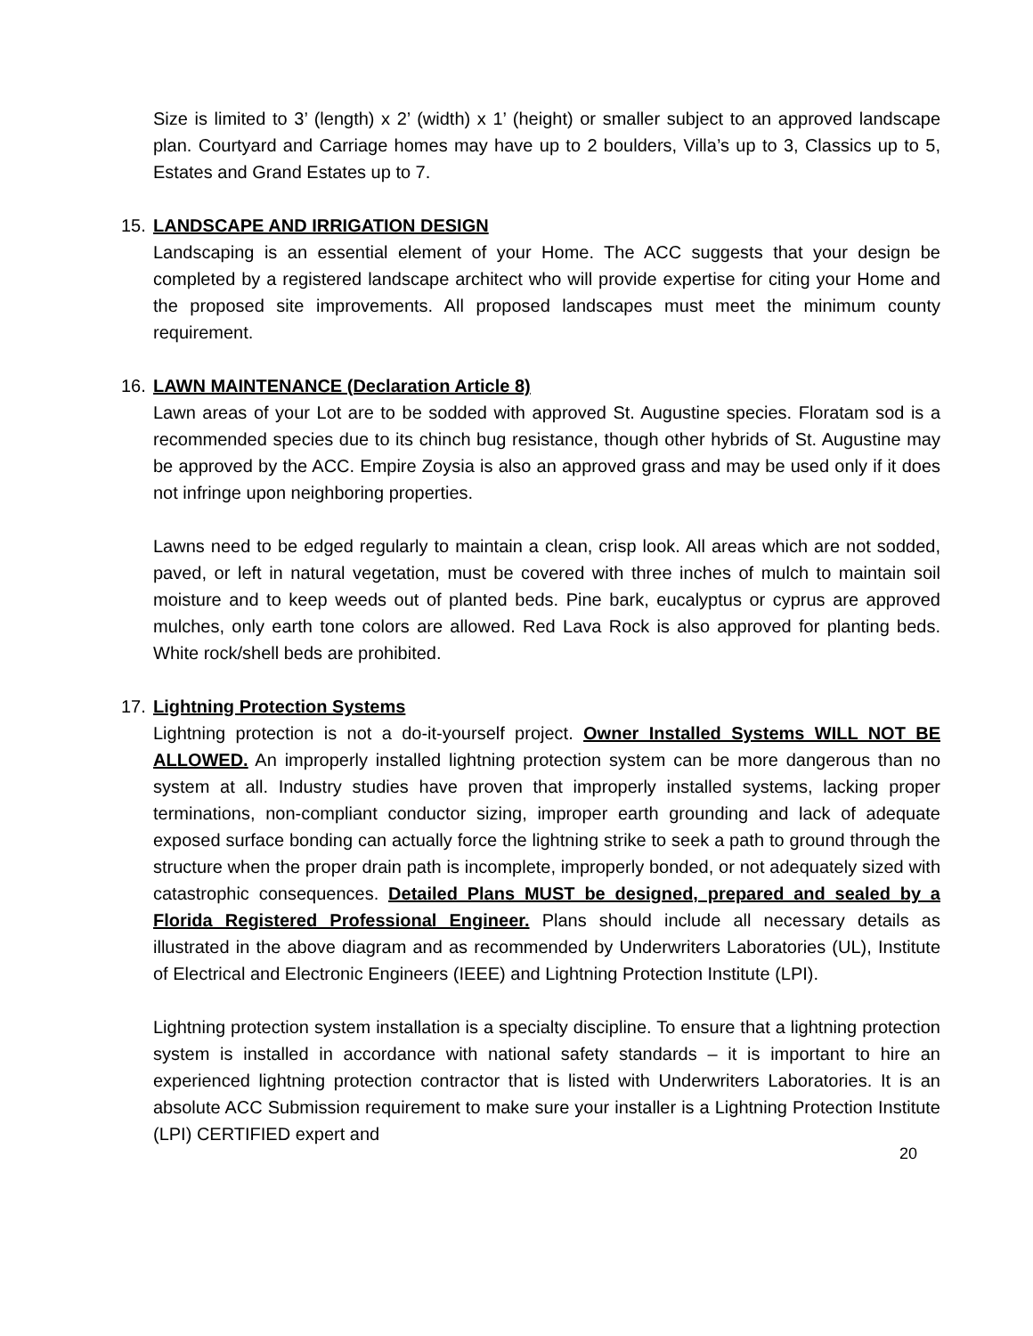Size is limited to 3’ (length) x 2’ (width) x 1’ (height) or smaller subject to an approved landscape plan. Courtyard and Carriage homes may have up to 2 boulders, Villa’s up to 3, Classics up to 5, Estates and Grand Estates up to 7.
15. LANDSCAPE AND IRRIGATION DESIGN
Landscaping is an essential element of your Home. The ACC suggests that your design be completed by a registered landscape architect who will provide expertise for citing your Home and the proposed site improvements. All proposed landscapes must meet the minimum county requirement.
16. LAWN MAINTENANCE (Declaration Article 8)
Lawn areas of your Lot are to be sodded with approved St. Augustine species. Floratam sod is a recommended species due to its chinch bug resistance, though other hybrids of St. Augustine may be approved by the ACC. Empire Zoysia is also an approved grass and may be used only if it does not infringe upon neighboring properties.
Lawns need to be edged regularly to maintain a clean, crisp look. All areas which are not sodded, paved, or left in natural vegetation, must be covered with three inches of mulch to maintain soil moisture and to keep weeds out of planted beds. Pine bark, eucalyptus or cyprus are approved mulches, only earth tone colors are allowed. Red Lava Rock is also approved for planting beds. White rock/shell beds are prohibited.
17. Lightning Protection Systems
Lightning protection is not a do-it-yourself project. Owner Installed Systems WILL NOT BE ALLOWED. An improperly installed lightning protection system can be more dangerous than no system at all. Industry studies have proven that improperly installed systems, lacking proper terminations, non-compliant conductor sizing, improper earth grounding and lack of adequate exposed surface bonding can actually force the lightning strike to seek a path to ground through the structure when the proper drain path is incomplete, improperly bonded, or not adequately sized with catastrophic consequences. Detailed Plans MUST be designed, prepared and sealed by a Florida Registered Professional Engineer. Plans should include all necessary details as illustrated in the above diagram and as recommended by Underwriters Laboratories (UL), Institute of Electrical and Electronic Engineers (IEEE) and Lightning Protection Institute (LPI).
Lightning protection system installation is a specialty discipline. To ensure that a lightning protection system is installed in accordance with national safety standards – it is important to hire an experienced lightning protection contractor that is listed with Underwriters Laboratories. It is an absolute ACC Submission requirement to make sure your installer is a Lightning Protection Institute (LPI) CERTIFIED expert and
20